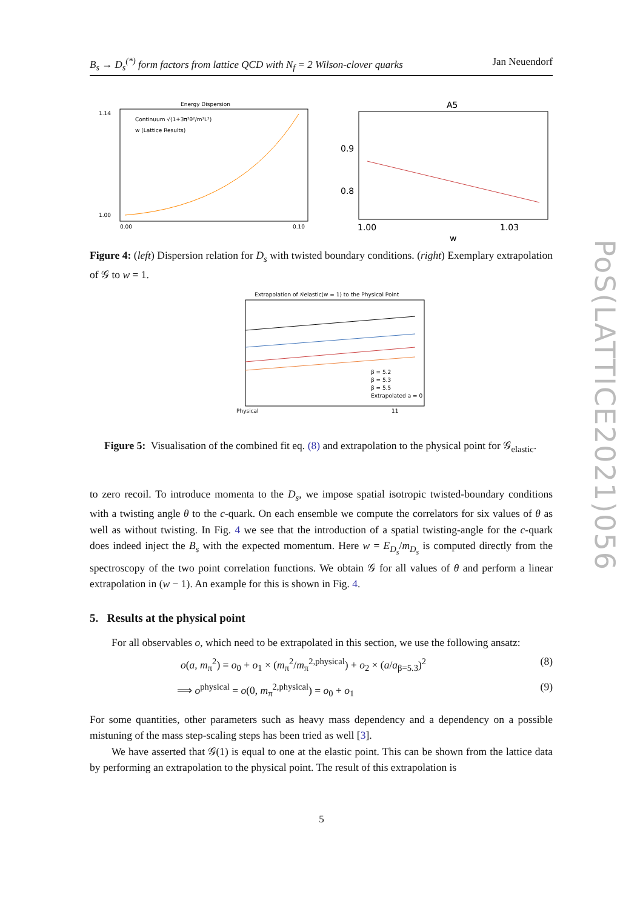B<sub>s</sub> → D<sub>s</sub><sup>(*)</sup> form factors from lattice QCD with N<sub>f</sub> = 2 Wilson-clover quarks Jan Neuendorf
Energy Dispersion
Continuum √(1+3π²θ²/m²L²)
w (Lattice Results)
1.14
1.00
0.00
0.10
A5
0.9
0.8
1.00
1.03
w
Figure 4: (left) Dispersion relation for D<sub>s</sub> with twisted boundary conditions. (right) Exemplary extrapolation of 𝒢 to w = 1.
Extrapolation of 𝒢elastic(w = 1) to the Physical Point
β = 5.2
β = 5.3
β = 5.5
Extrapolated a = 0
Physical
11
Figure 5: Visualisation of the combined fit eq. (8) and extrapolation to the physical point for 𝒢<sub>elastic</sub>.
to zero recoil. To introduce momenta to the D<sub>s</sub>, we impose spatial isotropic twisted-boundary conditions with a twisting angle θ to the c-quark. On each ensemble we compute the correlators for six values of θ as well as without twisting. In Fig. 4 we see that the introduction of a spatial twisting-angle for the c-quark does indeed inject the B<sub>s</sub> with the expected momentum. Here w = E<sub>D<sub>s</sub></sub>/m<sub>D<sub>s</sub></sub> is computed directly from the spectroscopy of the two point correlation functions. We obtain 𝒢 for all values of θ and perform a linear extrapolation in (w − 1). An example for this is shown in Fig. 4.
5. Results at the physical point
For all observables o, which need to be extrapolated in this section, we use the following ansatz:
o(a, m<sub>π</sub><sup>2</sup>) = o<sub>0</sub> + o<sub>1</sub> × (m<sub>π</sub><sup>2</sup>/m<sub>π</sub><sup>2,physical</sup>) + o<sub>2</sub> × (a/a<sub>β=5.3</sub>)<sup>2</sup> (8)
⟹ o<sup>physical</sup> = o(0, m<sub>π</sub><sup>2,physical</sup>) = o<sub>0</sub> + o<sub>1</sub> (9)
For some quantities, other parameters such as heavy mass dependency and a dependency on a possible mistuning of the mass step-scaling steps has been tried as well [3].
We have asserted that 𝒢(1) is equal to one at the elastic point. This can be shown from the lattice data by performing an extrapolation to the physical point. The result of this extrapolation is
PoS(LATTICE2021)056
5